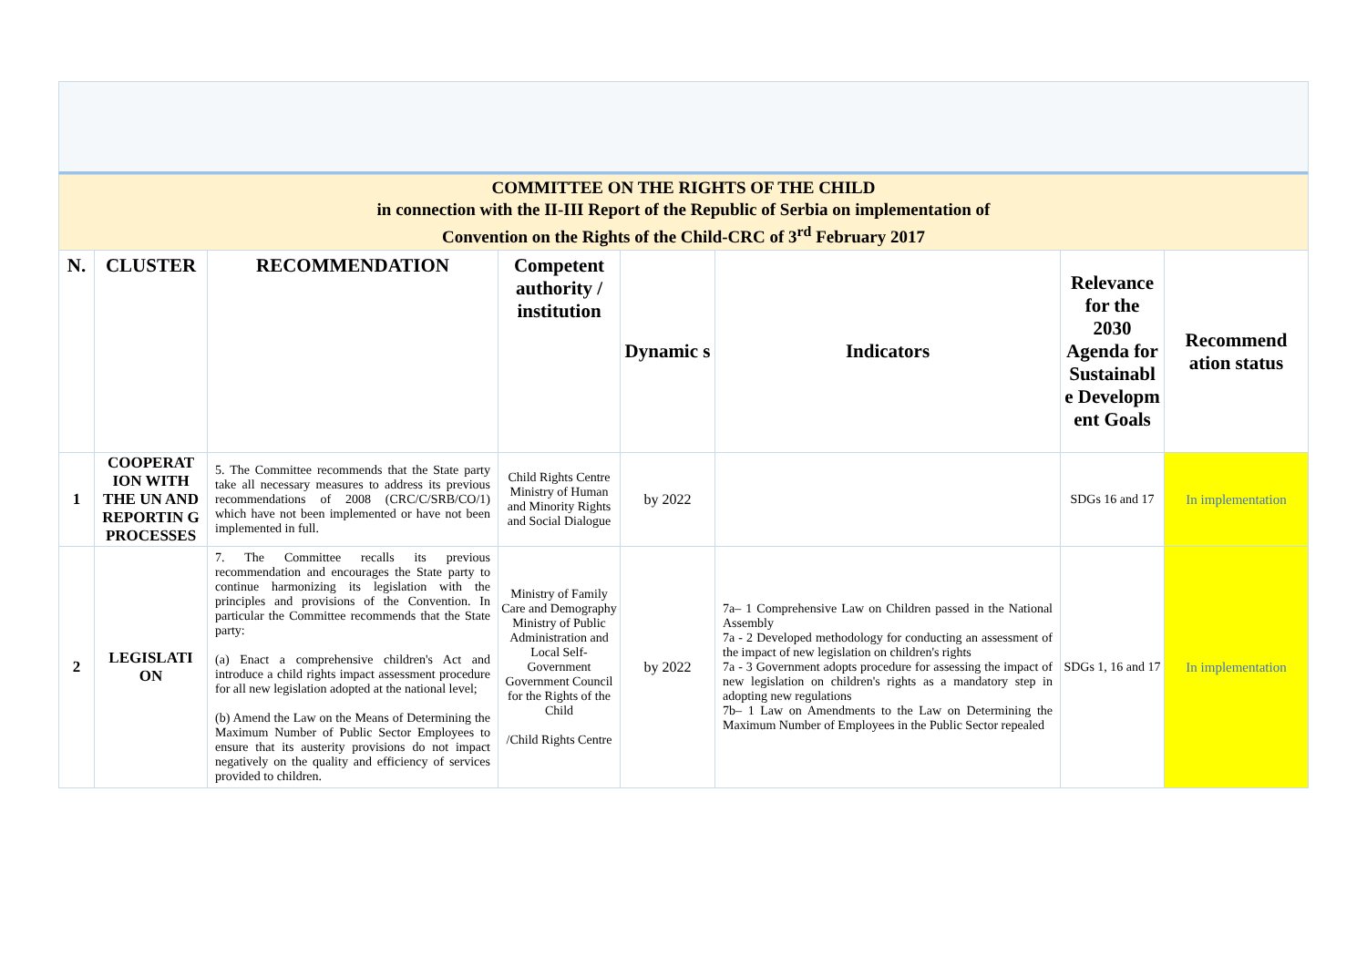| COMMITTEE ON THE RIGHTS OF THE CHILD in connection with the II-III Report of the Republic of Serbia on implementation of Convention on the Rights of the Child-CRC of 3<sup>rd</sup> February 2017 | | | | | | | |
| N. | CLUSTER | RECOMMENDATION | Competent authority / institution | Dynamic s | Indicators | Relevance for the 2030 Agenda for Sustainabl e Developm ent Goals | Recommend ation status |
| 1 | COOPERAT ION WITH THE UN AND REPORTIN G PROCESSES | 5. The Committee recommends that the State party take all necessary measures to address its previous recommendations of 2008 (CRC/C/SRB/CO/1) which have not been implemented or have not been implemented in full. | Child Rights Centre Ministry of Human and Minority Rights and Social Dialogue | by 2022 | | SDGs 16 and 17 | In implementation |
| 2 | LEGISLATI ON | 7. The Committee recalls its previous recommendation and encourages the State party to continue harmonizing its legislation with the principles and provisions of the Convention. In particular the Committee recommends that the State party: (a) Enact a comprehensive children's Act and introduce a child rights impact assessment procedure for all new legislation adopted at the national level; (b) Amend the Law on the Means of Determining the Maximum Number of Public Sector Employees to ensure that its austerity provisions do not impact negatively on the quality and efficiency of services provided to children. | Ministry of Family Care and Demography Ministry of Public Administration and Local Self-Government Government Council for the Rights of the Child /Child Rights Centre | by 2022 | 7a– 1 Comprehensive Law on Children passed in the National Assembly 7a - 2 Developed methodology for conducting an assessment of the impact of new legislation on children's rights 7a - 3 Government adopts procedure for assessing the impact of new legislation on children's rights as a mandatory step in adopting new regulations 7b– 1 Law on Amendments to the Law on Determining the Maximum Number of Employees in the Public Sector repealed | SDGs 1, 16 and 17 | In implementation |